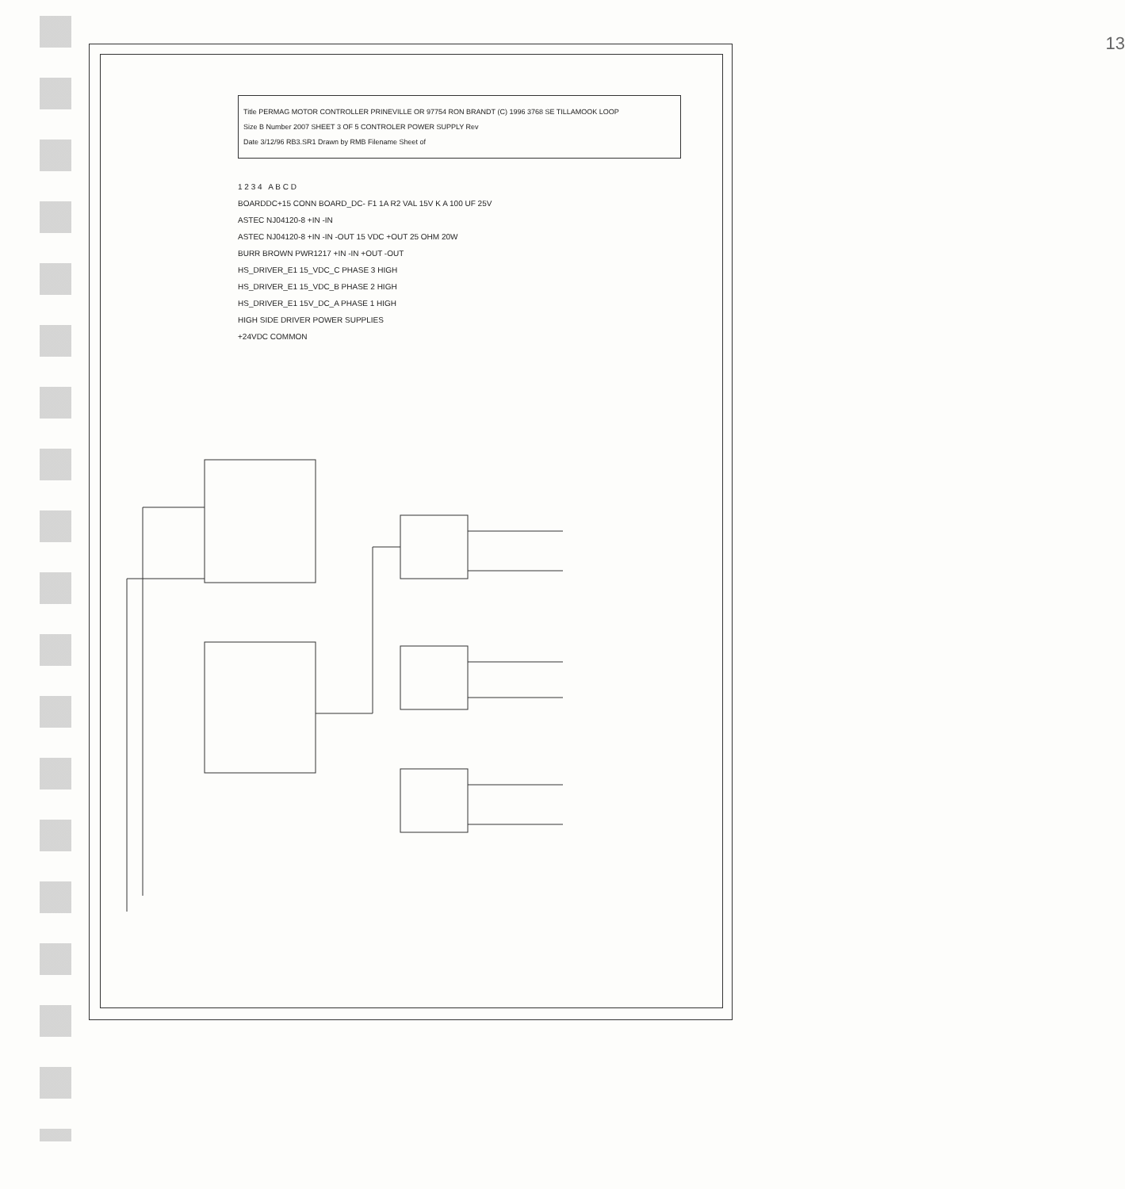Title PERMAG MOTOR CONTROLLER PRINEVILLE OR 97754 RON BRANDT (C) 1996 3768 SE TILLAMOOK LOOP
Size B Number 2007 SHEET 3 OF 5 CONTROLER POWER SUPPLY Rev
Date 3/12/96 RB3.SR1 Drawn by RMB Filename Sheet of
1 2 3 4 A B C D
BOARDDC+15 CONN BOARD_DC- F1 1A R2 VAL 15V K A 100 UF 25V
ASTEC NJ04120-8 +IN -IN
ASTEC NJ04120-8 +IN -IN -OUT 15 VDC +OUT 25 OHM 20W
BURR BROWN PWR1217 +IN -IN +OUT -OUT
HS_DRIVER_E1 15_VDC_C PHASE 3 HIGH
HS_DRIVER_E1 15_VDC_B PHASE 2 HIGH
HS_DRIVER_E1 15V_DC_A PHASE 1 HIGH
HIGH SIDE DRIVER POWER SUPPLIES
+24VDC COMMON
13